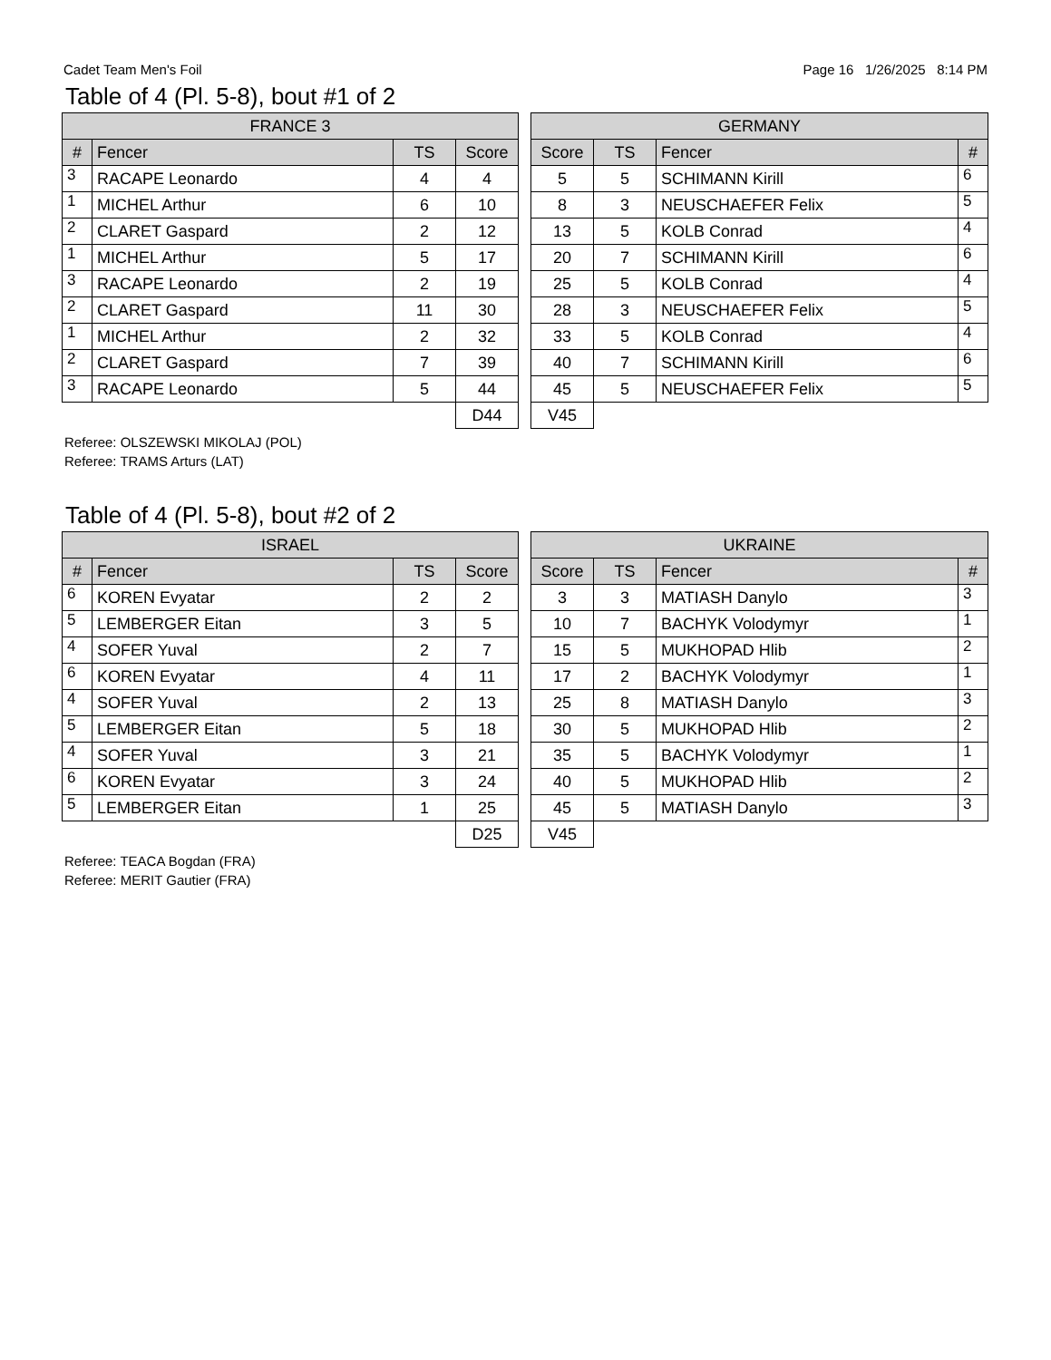Cadet Team Men's Foil Page 16 1/26/2025 8:14 PM
Table of 4 (Pl. 5-8), bout #1 of 2
| FRANCE 3 | | | |
| --- | --- | --- | --- |
| # | Fencer | TS | Score |
| 3 | RACAPE Leonardo | 4 | 4 |
| 1 | MICHEL Arthur | 6 | 10 |
| 2 | CLARET Gaspard | 2 | 12 |
| 1 | MICHEL Arthur | 5 | 17 |
| 3 | RACAPE Leonardo | 2 | 19 |
| 2 | CLARET Gaspard | 11 | 30 |
| 1 | MICHEL Arthur | 2 | 32 |
| 2 | CLARET Gaspard | 7 | 39 |
| 3 | RACAPE Leonardo | 5 | 44 |
| | | | D44 |
| GERMANY | | | |
| --- | --- | --- | --- |
| Score | TS | Fencer | # |
| 5 | 5 | SCHIMANN Kirill | 6 |
| 8 | 3 | NEUSCHAEFER Felix | 5 |
| 13 | 5 | KOLB Conrad | 4 |
| 20 | 7 | SCHIMANN Kirill | 6 |
| 25 | 5 | KOLB Conrad | 4 |
| 28 | 3 | NEUSCHAEFER Felix | 5 |
| 33 | 5 | KOLB Conrad | 4 |
| 40 | 7 | SCHIMANN Kirill | 6 |
| 45 | 5 | NEUSCHAEFER Felix | 5 |
| V45 | | | |
Referee: OLSZEWSKI MIKOLAJ (POL)
Referee: TRAMS Arturs (LAT)
Table of 4 (Pl. 5-8), bout #2 of 2
| ISRAEL | | | |
| --- | --- | --- | --- |
| # | Fencer | TS | Score |
| 6 | KOREN Evyatar | 2 | 2 |
| 5 | LEMBERGER Eitan | 3 | 5 |
| 4 | SOFER Yuval | 2 | 7 |
| 6 | KOREN Evyatar | 4 | 11 |
| 4 | SOFER Yuval | 2 | 13 |
| 5 | LEMBERGER Eitan | 5 | 18 |
| 4 | SOFER Yuval | 3 | 21 |
| 6 | KOREN Evyatar | 3 | 24 |
| 5 | LEMBERGER Eitan | 1 | 25 |
| | | | D25 |
| UKRAINE | | | |
| --- | --- | --- | --- |
| Score | TS | Fencer | # |
| 3 | 3 | MATIASH Danylo | 3 |
| 10 | 7 | BACHYK Volodymyr | 1 |
| 15 | 5 | MUKHOPAD Hlib | 2 |
| 17 | 2 | BACHYK Volodymyr | 1 |
| 25 | 8 | MATIASH Danylo | 3 |
| 30 | 5 | MUKHOPAD Hlib | 2 |
| 35 | 5 | BACHYK Volodymyr | 1 |
| 40 | 5 | MUKHOPAD Hlib | 2 |
| 45 | 5 | MATIASH Danylo | 3 |
| V45 | | | |
Referee: TEACA Bogdan (FRA)
Referee: MERIT Gautier (FRA)